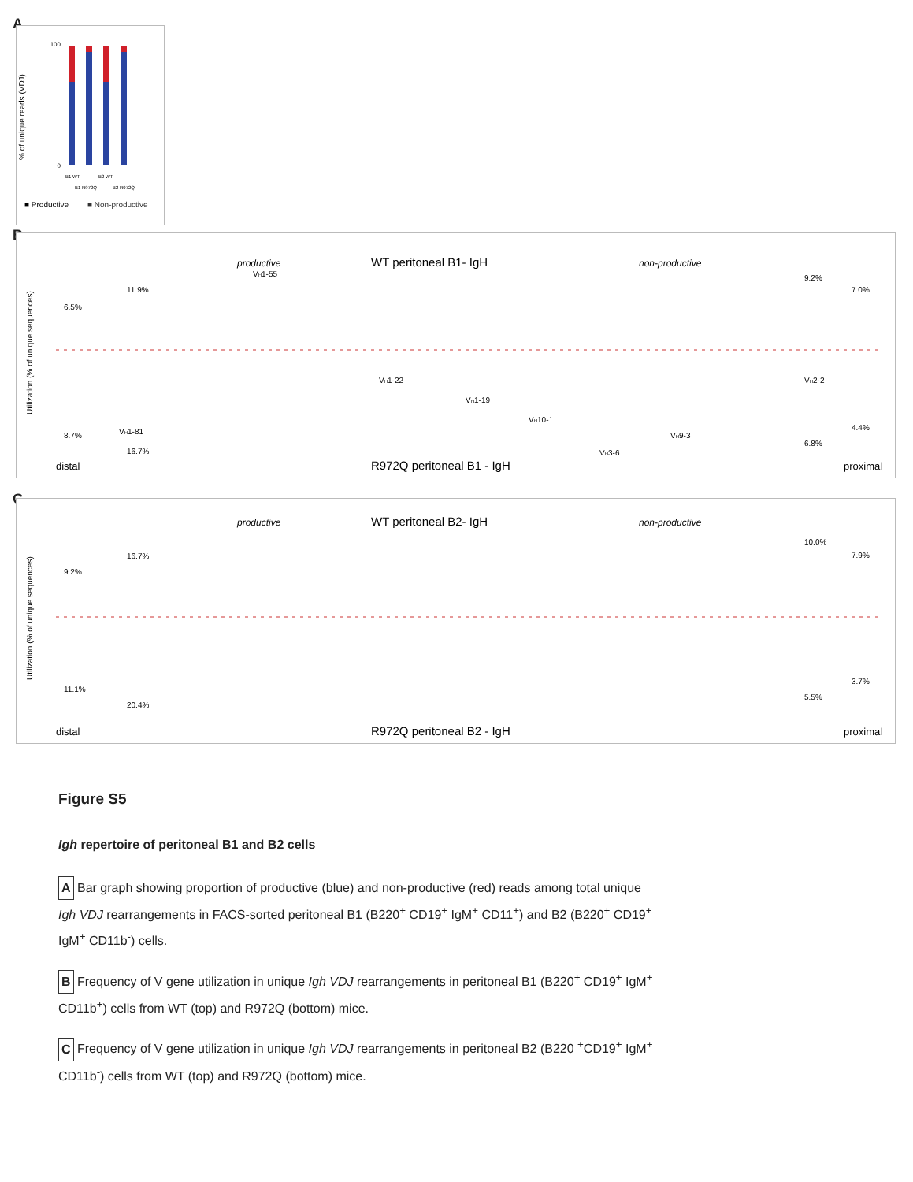A
% of unique reads (VDJ)
100
0
B1 WT
B2 WT
B1 R972Q
B2 R972Q
■ Productive
■ Non-productive
B
productive
WT peritoneal B1- IgH
non-productive
Utilization (% of unique sequences)
VH1-81
VH1-55
VH1-22
VH1-19
VH10-1
VH3-6
VH9-3
VH2-2
6.5%
11.9%
9.2%
7.0%
8.7%
16.7%
6.8%
4.4%
distal
R972Q peritoneal B1 - IgH
proximal
C
productive
WT peritoneal B2- IgH
non-productive
Utilization (% of unique sequences)
9.2%
16.7%
10.0%
7.9%
11.1%
20.4%
5.5%
3.7%
distal
R972Q peritoneal B2 - IgH
proximal
Figure S5
Igh repertoire of peritoneal B1 and B2 cells
A Bar graph showing proportion of productive (blue) and non-productive (red) reads among total unique Igh VDJ rearrangements in FACS-sorted peritoneal B1 (B220<sup>+</sup> CD19<sup>+</sup> IgM<sup>+</sup> CD11<sup>+</sup>) and B2 (B220<sup>+</sup> CD19<sup>+</sup> IgM<sup>+</sup> CD11b<sup>-</sup>) cells.
B Frequency of V gene utilization in unique Igh VDJ rearrangements in peritoneal B1 (B220<sup>+</sup> CD19<sup>+</sup> IgM<sup>+</sup> CD11b<sup>+</sup>) cells from WT (top) and R972Q (bottom) mice.
C Frequency of V gene utilization in unique Igh VDJ rearrangements in peritoneal B2 (B220 <sup>+</sup>CD19<sup>+</sup> IgM<sup>+</sup> CD11b<sup>-</sup>) cells from WT (top) and R972Q (bottom) mice.